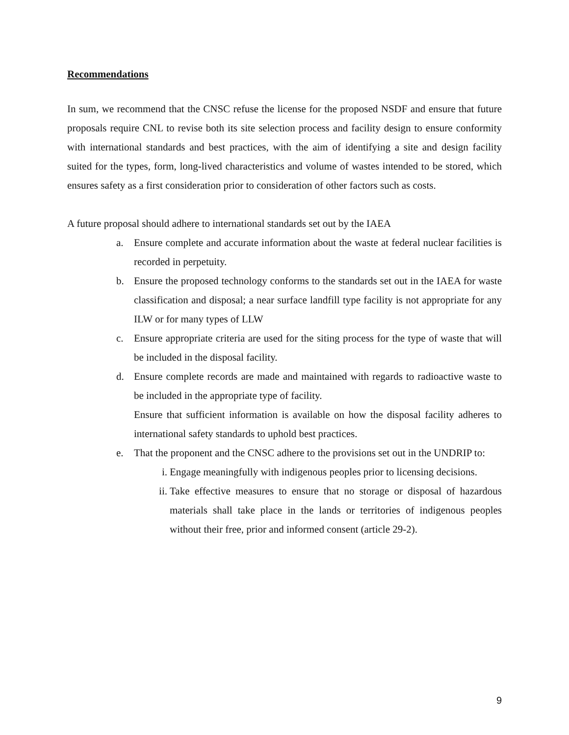Recommendations
In sum, we recommend that the CNSC refuse the license for the proposed NSDF and ensure that future proposals require CNL to revise both its site selection process and facility design to ensure conformity with international standards and best practices, with the aim of identifying a site and design facility suited for the types, form, long-lived characteristics and volume of wastes intended to be stored, which ensures safety as a first consideration prior to consideration of other factors such as costs.
A future proposal should adhere to international standards set out by the IAEA
a. Ensure complete and accurate information about the waste at federal nuclear facilities is recorded in perpetuity.
b. Ensure the proposed technology conforms to the standards set out in the IAEA for waste classification and disposal; a near surface landfill type facility is not appropriate for any ILW or for many types of LLW
c. Ensure appropriate criteria are used for the siting process for the type of waste that will be included in the disposal facility.
d. Ensure complete records are made and maintained with regards to radioactive waste to be included in the appropriate type of facility.
Ensure that sufficient information is available on how the disposal facility adheres to international safety standards to uphold best practices.
e. That the proponent and the CNSC adhere to the provisions set out in the UNDRIP to:
i. Engage meaningfully with indigenous peoples prior to licensing decisions.
ii. Take effective measures to ensure that no storage or disposal of hazardous materials shall take place in the lands or territories of indigenous peoples without their free, prior and informed consent (article 29-2).
9